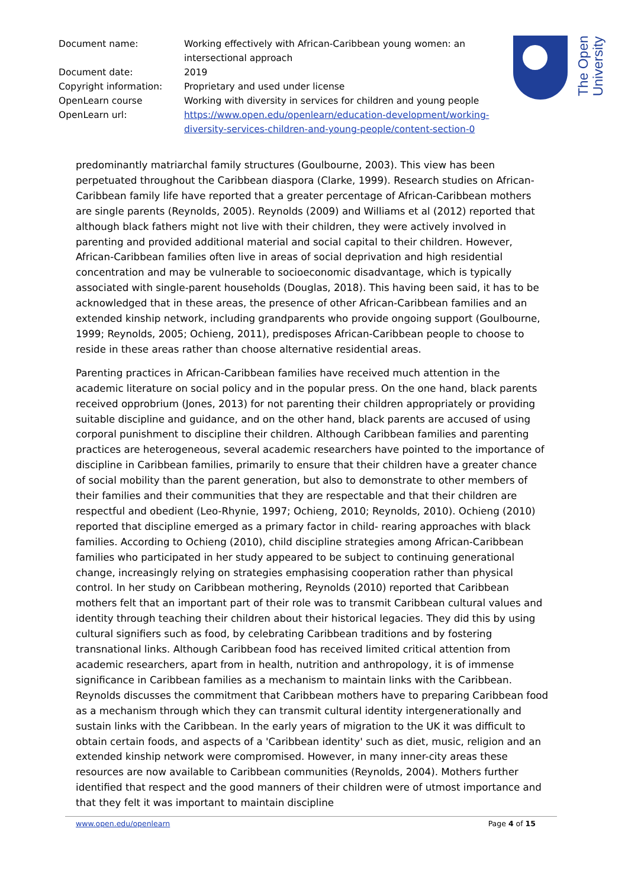| Document name: | Working effectively with African-Caribbean young women: an intersectional approach |
| Document date: | 2019 |
| Copyright information: | Proprietary and used under license |
| OpenLearn course | Working with diversity in services for children and young people |
| OpenLearn url: | https://www.open.edu/openlearn/education-development/working-diversity-services-children-and-young-people/content-section-0 |
The Open
University
predominantly matriarchal family structures (Goulbourne, 2003). This view has been perpetuated throughout the Caribbean diaspora (Clarke, 1999). Research studies on African-Caribbean family life have reported that a greater percentage of African-Caribbean mothers are single parents (Reynolds, 2005). Reynolds (2009) and Williams et al (2012) reported that although black fathers might not live with their children, they were actively involved in parenting and provided additional material and social capital to their children. However, African-Caribbean families often live in areas of social deprivation and high residential concentration and may be vulnerable to socioeconomic disadvantage, which is typically associated with single-parent households (Douglas, 2018). This having been said, it has to be acknowledged that in these areas, the presence of other African-Caribbean families and an extended kinship network, including grandparents who provide ongoing support (Goulbourne, 1999; Reynolds, 2005; Ochieng, 2011), predisposes African-Caribbean people to choose to reside in these areas rather than choose alternative residential areas.
Parenting practices in African-Caribbean families have received much attention in the academic literature on social policy and in the popular press. On the one hand, black parents received opprobrium (Jones, 2013) for not parenting their children appropriately or providing suitable discipline and guidance, and on the other hand, black parents are accused of using corporal punishment to discipline their children. Although Caribbean families and parenting practices are heterogeneous, several academic researchers have pointed to the importance of discipline in Caribbean families, primarily to ensure that their children have a greater chance of social mobility than the parent generation, but also to demonstrate to other members of their families and their communities that they are respectable and that their children are respectful and obedient (Leo-Rhynie, 1997; Ochieng, 2010; Reynolds, 2010). Ochieng (2010) reported that discipline emerged as a primary factor in child- rearing approaches with black families. According to Ochieng (2010), child discipline strategies among African-Caribbean families who participated in her study appeared to be subject to continuing generational change, increasingly relying on strategies emphasising cooperation rather than physical control. In her study on Caribbean mothering, Reynolds (2010) reported that Caribbean mothers felt that an important part of their role was to transmit Caribbean cultural values and identity through teaching their children about their historical legacies. They did this by using cultural signifiers such as food, by celebrating Caribbean traditions and by fostering transnational links. Although Caribbean food has received limited critical attention from academic researchers, apart from in health, nutrition and anthropology, it is of immense significance in Caribbean families as a mechanism to maintain links with the Caribbean. Reynolds discusses the commitment that Caribbean mothers have to preparing Caribbean food as a mechanism through which they can transmit cultural identity intergenerationally and sustain links with the Caribbean. In the early years of migration to the UK it was difficult to obtain certain foods, and aspects of a 'Caribbean identity' such as diet, music, religion and an extended kinship network were compromised. However, in many inner-city areas these resources are now available to Caribbean communities (Reynolds, 2004). Mothers further identified that respect and the good manners of their children were of utmost importance and that they felt it was important to maintain discipline
www.open.edu/openlearn Page 4 of 15